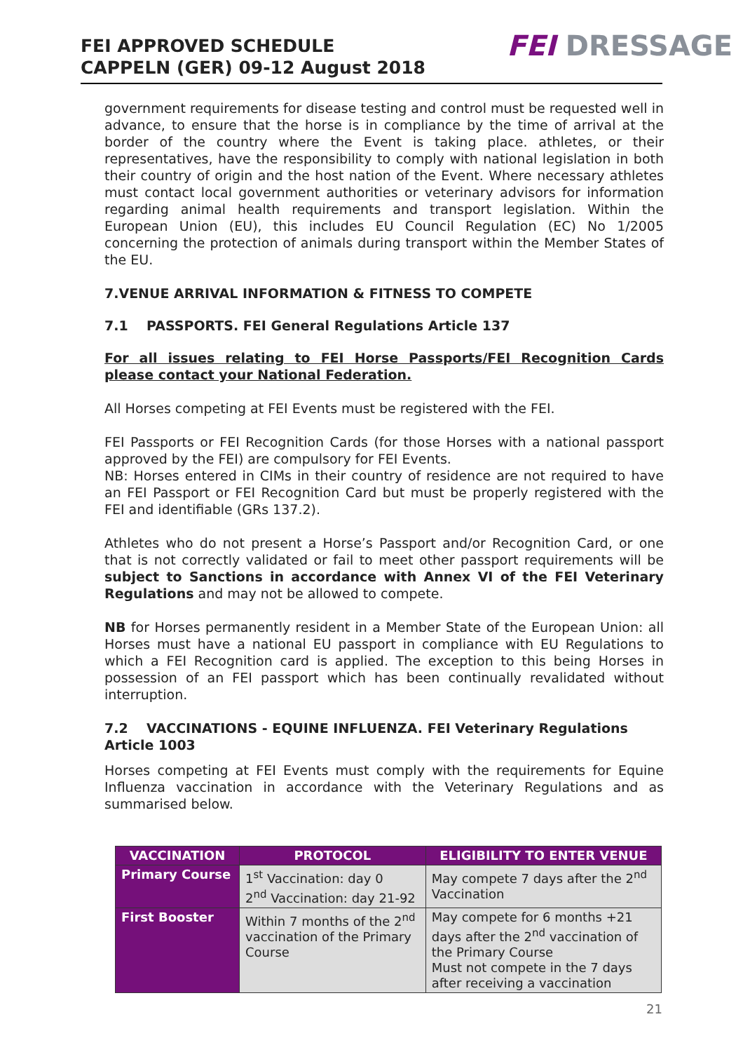FEI APPROVED SCHEDULE
CAPPELN (GER) 09-12 August 2018
FEI DRESSAGE
government requirements for disease testing and control must be requested well in advance, to ensure that the horse is in compliance by the time of arrival at the border of the country where the Event is taking place. athletes, or their representatives, have the responsibility to comply with national legislation in both their country of origin and the host nation of the Event. Where necessary athletes must contact local government authorities or veterinary advisors for information regarding animal health requirements and transport legislation. Within the European Union (EU), this includes EU Council Regulation (EC) No 1/2005 concerning the protection of animals during transport within the Member States of the EU.
7.VENUE ARRIVAL INFORMATION & FITNESS TO COMPETE
7.1 PASSPORTS. FEI General Regulations Article 137
For all issues relating to FEI Horse Passports/FEI Recognition Cards please contact your National Federation.
All Horses competing at FEI Events must be registered with the FEI.
FEI Passports or FEI Recognition Cards (for those Horses with a national passport approved by the FEI) are compulsory for FEI Events.
NB: Horses entered in CIMs in their country of residence are not required to have an FEI Passport or FEI Recognition Card but must be properly registered with the FEI and identifiable (GRs 137.2).
Athletes who do not present a Horse’s Passport and/or Recognition Card, or one that is not correctly validated or fail to meet other passport requirements will be subject to Sanctions in accordance with Annex VI of the FEI Veterinary Regulations and may not be allowed to compete.
NB for Horses permanently resident in a Member State of the European Union: all Horses must have a national EU passport in compliance with EU Regulations to which a FEI Recognition card is applied. The exception to this being Horses in possession of an FEI passport which has been continually revalidated without interruption.
7.2 VACCINATIONS - EQUINE INFLUENZA. FEI Veterinary Regulations Article 1003
Horses competing at FEI Events must comply with the requirements for Equine Influenza vaccination in accordance with the Veterinary Regulations and as summarised below.
| VACCINATION | PROTOCOL | ELIGIBILITY TO ENTER VENUE |
| --- | --- | --- |
| Primary Course | 1<sup>st</sup> Vaccination: day 0 2<sup>nd</sup> Vaccination: day 21-92 | May compete 7 days after the 2<sup>nd</sup> Vaccination |
| First Booster | Within 7 months of the 2<sup>nd</sup> vaccination of the Primary Course | May compete for 6 months +21 days after the 2<sup>nd</sup> vaccination of the Primary Course Must not compete in the 7 days after receiving a vaccination |
21